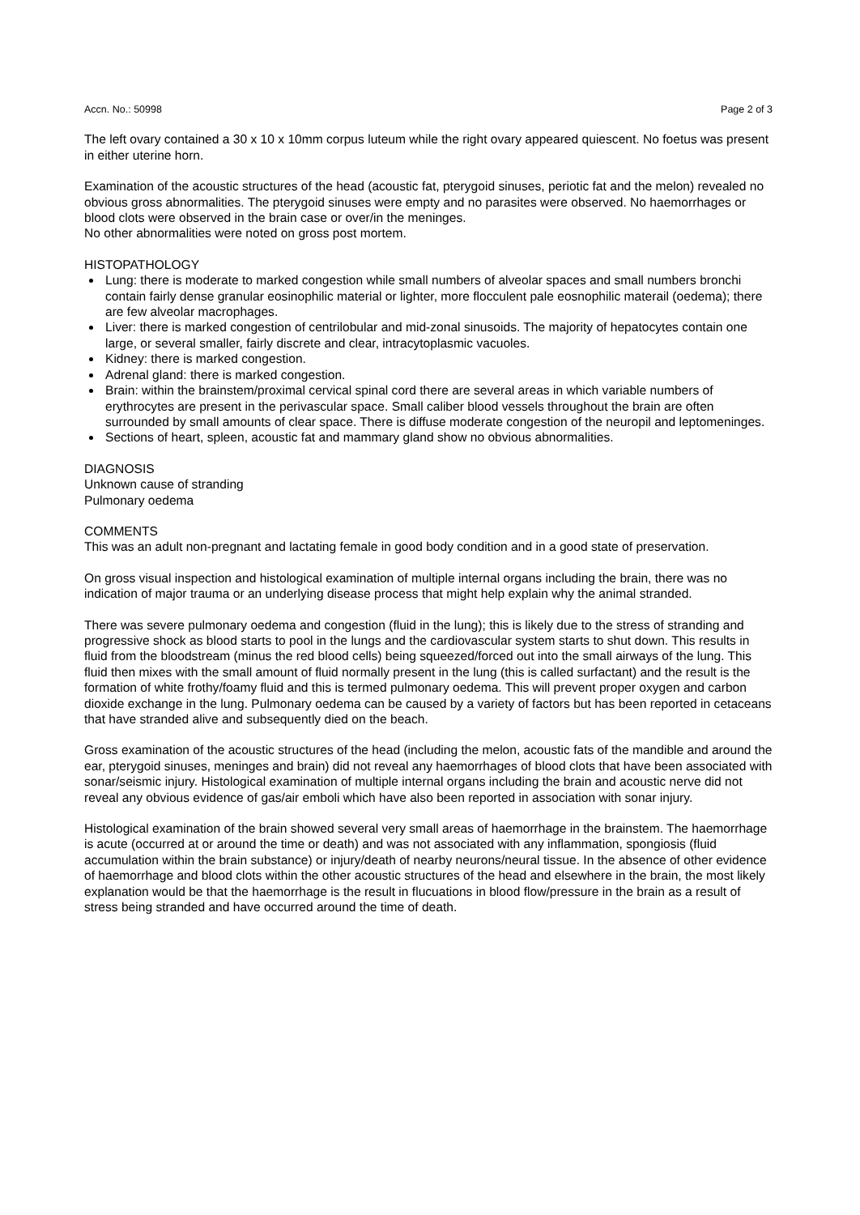Accn. No.: 50998 Page 2 of 3
The left ovary contained a 30 x 10 x 10mm corpus luteum while the right ovary appeared quiescent. No foetus was present in either uterine horn.
Examination of the acoustic structures of the head (acoustic fat, pterygoid sinuses, periotic fat and the melon) revealed no obvious gross abnormalities. The pterygoid sinuses were empty and no parasites were observed. No haemorrhages or blood clots were observed in the brain case or over/in the meninges.
No other abnormalities were noted on gross post mortem.
HISTOPATHOLOGY
Lung: there is moderate to marked congestion while small numbers of alveolar spaces and small numbers bronchi contain fairly dense granular eosinophilic material or lighter, more flocculent pale eosnophilic materail (oedema); there are few alveolar macrophages.
Liver: there is marked congestion of centrilobular and mid-zonal sinusoids. The majority of hepatocytes contain one large, or several smaller, fairly discrete and clear, intracytoplasmic vacuoles.
Kidney: there is marked congestion.
Adrenal gland: there is marked congestion.
Brain: within the brainstem/proximal cervical spinal cord there are several areas in which variable numbers of erythrocytes are present in the perivascular space. Small caliber blood vessels throughout the brain are often surrounded by small amounts of clear space. There is diffuse moderate congestion of the neuropil and leptomeninges.
Sections of heart, spleen, acoustic fat and mammary gland show no obvious abnormalities.
DIAGNOSIS
Unknown cause of stranding
Pulmonary oedema
COMMENTS
This was an adult non-pregnant and lactating female in good body condition and in a good state of preservation.
On gross visual inspection and histological examination of multiple internal organs including the brain, there was no indication of major trauma or an underlying disease process that might help explain why the animal stranded.
There was severe pulmonary oedema and congestion (fluid in the lung); this is likely due to the stress of stranding and progressive shock as blood starts to pool in the lungs and the cardiovascular system starts to shut down. This results in fluid from the bloodstream (minus the red blood cells) being squeezed/forced out into the small airways of the lung. This fluid then mixes with the small amount of fluid normally present in the lung (this is called surfactant) and the result is the formation of white frothy/foamy fluid and this is termed pulmonary oedema. This will prevent proper oxygen and carbon dioxide exchange in the lung. Pulmonary oedema can be caused by a variety of factors but has been reported in cetaceans that have stranded alive and subsequently died on the beach.
Gross examination of the acoustic structures of the head (including the melon, acoustic fats of the mandible and around the ear, pterygoid sinuses, meninges and brain) did not reveal any haemorrhages of blood clots that have been associated with sonar/seismic injury. Histological examination of multiple internal organs including the brain and acoustic nerve did not reveal any obvious evidence of gas/air emboli which have also been reported in association with sonar injury.
Histological examination of the brain showed several very small areas of haemorrhage in the brainstem. The haemorrhage is acute (occurred at or around the time or death) and was not associated with any inflammation, spongiosis (fluid accumulation within the brain substance) or injury/death of nearby neurons/neural tissue. In the absence of other evidence of haemorrhage and blood clots within the other acoustic structures of the head and elsewhere in the brain, the most likely explanation would be that the haemorrhage is the result in flucuations in blood flow/pressure in the brain as a result of stress being stranded and have occurred around the time of death.